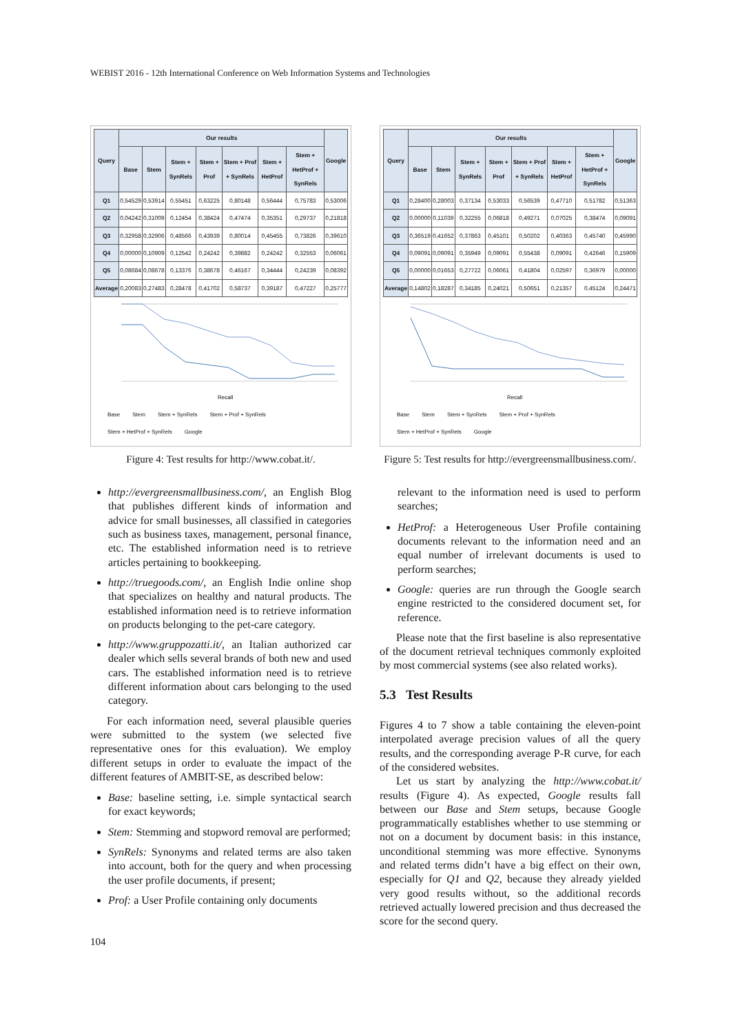WEBIST 2016 - 12th International Conference on Web Information Systems and Technologies
| Query | Our results | | | | | | | Google |
| --- | --- | --- | --- | --- | --- | --- | --- | --- |
| | Base | Stem | Stem + SynRels | Stem + Prof | Stem + Prof + SynRels | Stem + HetProf | Stem + HetProf + SynRels | |
| Q1 | 0,54529 | 0,53914 | 0,55451 | 0,63225 | 0,80148 | 0,56444 | 0,75783 | 0,53006 |
| Q2 | 0,04242 | 0,31009 | 0,12454 | 0,38424 | 0,47474 | 0,35351 | 0,29737 | 0,21818 |
| Q3 | 0,32958 | 0,32906 | 0,48566 | 0,43939 | 0,80014 | 0,45455 | 0,73826 | 0,39610 |
| Q4 | 0,00000 | 0,10909 | 0,12542 | 0,24242 | 0,39882 | 0,24242 | 0,32553 | 0,06061 |
| Q5 | 0,08684 | 0,08678 | 0,13376 | 0,38678 | 0,46167 | 0,34444 | 0,24239 | 0,08392 |
| Average | 0,20083 | 0,27483 | 0,28478 | 0,41702 | 0,58737 | 0,39187 | 0,47227 | 0,25777 |
Recall
Base Stem Stem + SynRels Stem + Prof + SynRels Stem + HetProf + SynRels Google
Figure 4: Test results for http://www.cobat.it/.
http://evergreensmallbusiness.com/, an English Blog that publishes different kinds of information and advice for small businesses, all classified in categories such as business taxes, management, personal finance, etc. The established information need is to retrieve articles pertaining to bookkeeping.
http://truegoods.com/, an English Indie online shop that specializes on healthy and natural products. The established information need is to retrieve information on products belonging to the pet-care category.
http://www.gruppozatti.it/, an Italian authorized car dealer which sells several brands of both new and used cars. The established information need is to retrieve different information about cars belonging to the used category.
For each information need, several plausible queries were submitted to the system (we selected five representative ones for this evaluation). We employ different setups in order to evaluate the impact of the different features of AMBIT-SE, as described below:
Base: baseline setting, i.e. simple syntactical search for exact keywords;
Stem: Stemming and stopword removal are performed;
SynRels: Synonyms and related terms are also taken into account, both for the query and when processing the user profile documents, if present;
Prof: a User Profile containing only documents
104
| Query | Our results | | | | | | | Google |
| --- | --- | --- | --- | --- | --- | --- | --- | --- |
| | Base | Stem | Stem + SynRels | Stem + Prof | Stem + Prof + SynRels | Stem + HetProf | Stem + HetProf + SynRels | |
| Q1 | 0,28400 | 0,28003 | 0,37134 | 0,53033 | 0,56539 | 0,47710 | 0,51782 | 0,51363 |
| Q2 | 0,00000 | 0,11039 | 0,32255 | 0,06818 | 0,49271 | 0,07025 | 0,38474 | 0,09091 |
| Q3 | 0,36519 | 0,41652 | 0,37863 | 0,45101 | 0,50202 | 0,40363 | 0,45740 | 0,45990 |
| Q4 | 0,09091 | 0,09091 | 0,35949 | 0,09091 | 0,55438 | 0,09091 | 0,42646 | 0,15909 |
| Q5 | 0,00000 | 0,01653 | 0,27722 | 0,06061 | 0,41804 | 0,02597 | 0,36979 | 0,00000 |
| Average | 0,14802 | 0,18287 | 0,34185 | 0,24021 | 0,50651 | 0,21357 | 0,45124 | 0,24471 |
Recall
Base Stem Stem + SynRels Stem + Prof + SynRels Stem + HetProf + SynRels Google
Figure 5: Test results for http://evergreensmallbusiness.com/.
relevant to the information need is used to perform searches;
HetProf: a Heterogeneous User Profile containing documents relevant to the information need and an equal number of irrelevant documents is used to perform searches;
Google: queries are run through the Google search engine restricted to the considered document set, for reference.
Please note that the first baseline is also representative of the document retrieval techniques commonly exploited by most commercial systems (see also related works).
5.3 Test Results
Figures 4 to 7 show a table containing the eleven-point interpolated average precision values of all the query results, and the corresponding average P-R curve, for each of the considered websites.
Let us start by analyzing the http://www.cobat.it/ results (Figure 4). As expected, Google results fall between our Base and Stem setups, because Google programmatically establishes whether to use stemming or not on a document by document basis: in this instance, unconditional stemming was more effective. Synonyms and related terms didn’t have a big effect on their own, especially for Q1 and Q2, because they already yielded very good results without, so the additional records retrieved actually lowered precision and thus decreased the score for the second query.